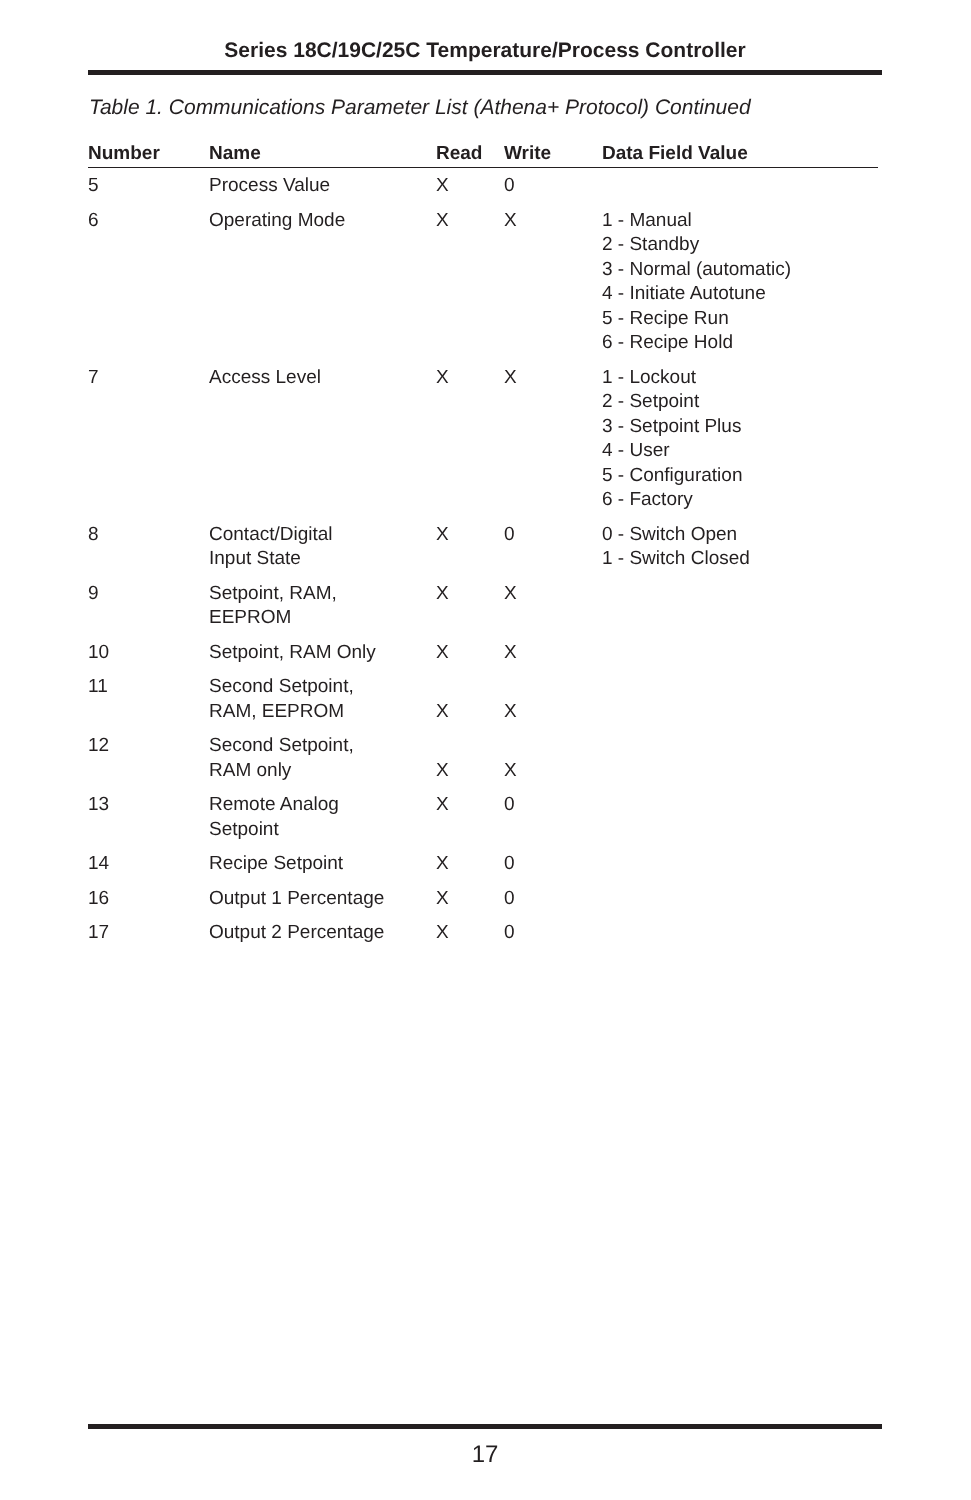Series 18C/19C/25C Temperature/Process Controller
Table 1. Communications Parameter List (Athena+ Protocol) Continued
| Number | Name | Read | Write | Data Field Value |
| --- | --- | --- | --- | --- |
| 5 | Process Value | X | 0 | |
| 6 | Operating Mode | X | X | 1 - Manual 2 - Standby 3 - Normal (automatic) 4 - Initiate Autotune 5 - Recipe Run 6 - Recipe Hold |
| 7 | Access Level | X | X | 1 - Lockout 2 - Setpoint 3 - Setpoint Plus 4 - User 5 - Configuration 6 - Factory |
| 8 | Contact/Digital Input State | X | 0 | 0 - Switch Open 1 - Switch Closed |
| 9 | Setpoint, RAM, EEPROM | X | X | |
| 10 | Setpoint, RAM Only | X | X | |
| 11 | Second Setpoint, RAM, EEPROM | X | X | |
| 12 | Second Setpoint, RAM only | X | X | |
| 13 | Remote Analog Setpoint | X | 0 | |
| 14 | Recipe Setpoint | X | 0 | |
| 16 | Output 1 Percentage | X | 0 | |
| 17 | Output 2 Percentage | X | 0 | |
17